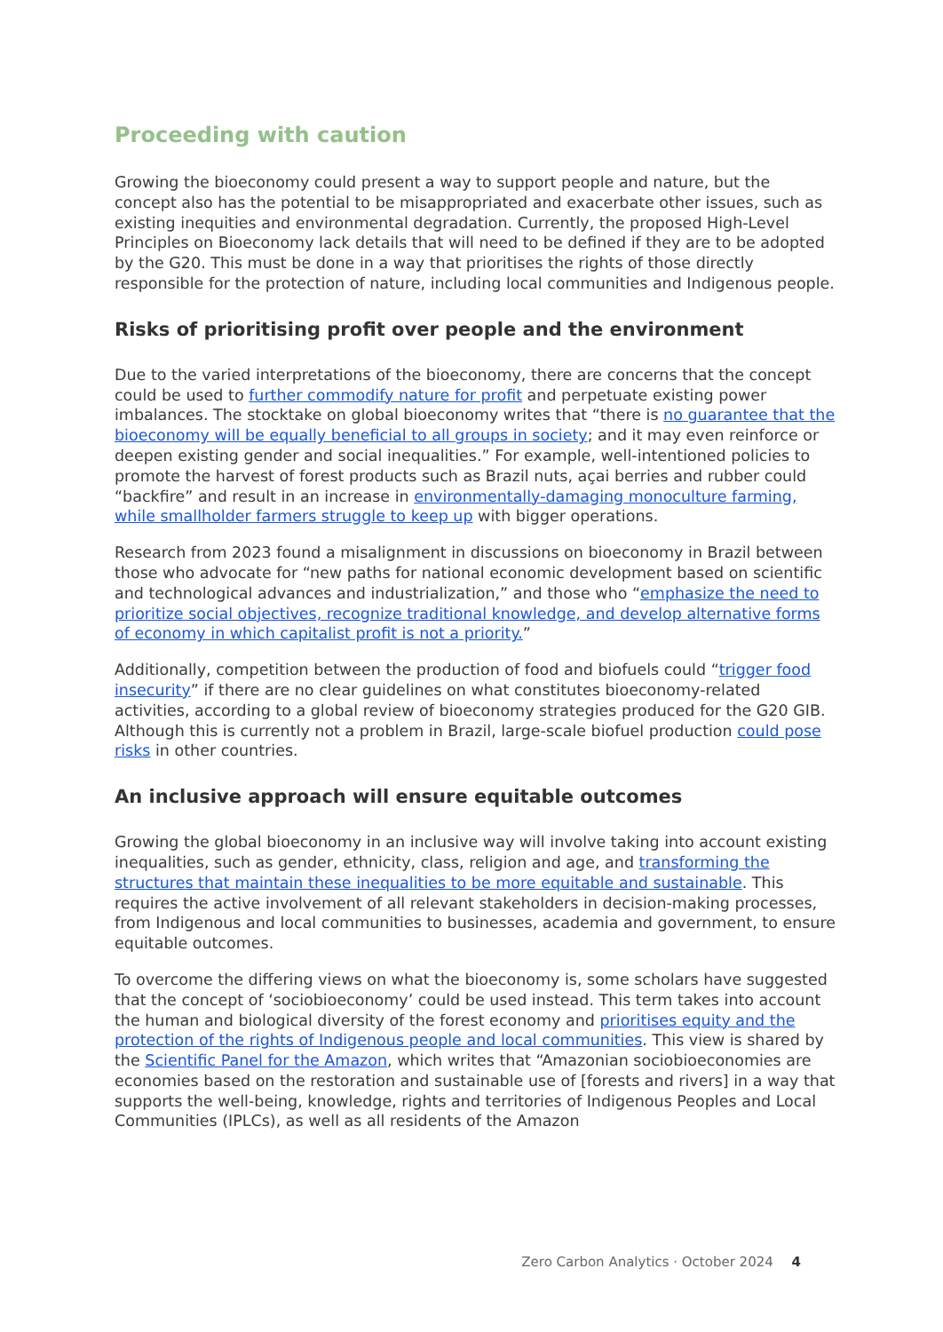Proceeding with caution
Growing the bioeconomy could present a way to support people and nature, but the concept also has the potential to be misappropriated and exacerbate other issues, such as existing inequities and environmental degradation. Currently, the proposed High-Level Principles on Bioeconomy lack details that will need to be defined if they are to be adopted by the G20. This must be done in a way that prioritises the rights of those directly responsible for the protection of nature, including local communities and Indigenous people.
Risks of prioritising profit over people and the environment
Due to the varied interpretations of the bioeconomy, there are concerns that the concept could be used to further commodify nature for profit and perpetuate existing power imbalances. The stocktake on global bioeconomy writes that “there is no guarantee that the bioeconomy will be equally beneficial to all groups in society; and it may even reinforce or deepen existing gender and social inequalities.” For example, well-intentioned policies to promote the harvest of forest products such as Brazil nuts, açai berries and rubber could “backfire” and result in an increase in environmentally-damaging monoculture farming, while smallholder farmers struggle to keep up with bigger operations.
Research from 2023 found a misalignment in discussions on bioeconomy in Brazil between those who advocate for “new paths for national economic development based on scientific and technological advances and industrialization,” and those who “emphasize the need to prioritize social objectives, recognize traditional knowledge, and develop alternative forms of economy in which capitalist profit is not a priority.”
Additionally, competition between the production of food and biofuels could “trigger food insecurity” if there are no clear guidelines on what constitutes bioeconomy-related activities, according to a global review of bioeconomy strategies produced for the G20 GIB. Although this is currently not a problem in Brazil, large-scale biofuel production could pose risks in other countries.
An inclusive approach will ensure equitable outcomes
Growing the global bioeconomy in an inclusive way will involve taking into account existing inequalities, such as gender, ethnicity, class, religion and age, and transforming the structures that maintain these inequalities to be more equitable and sustainable. This requires the active involvement of all relevant stakeholders in decision-making processes, from Indigenous and local communities to businesses, academia and government, to ensure equitable outcomes.
To overcome the differing views on what the bioeconomy is, some scholars have suggested that the concept of ‘sociobioeconomy’ could be used instead. This term takes into account the human and biological diversity of the forest economy and prioritises equity and the protection of the rights of Indigenous people and local communities. This view is shared by the Scientific Panel for the Amazon, which writes that “Amazonian sociobioeconomies are economies based on the restoration and sustainable use of [forests and rivers] in a way that supports the well-being, knowledge, rights and territories of Indigenous Peoples and Local Communities (IPLCs), as well as all residents of the Amazon
Zero Carbon Analytics · October 2024 4